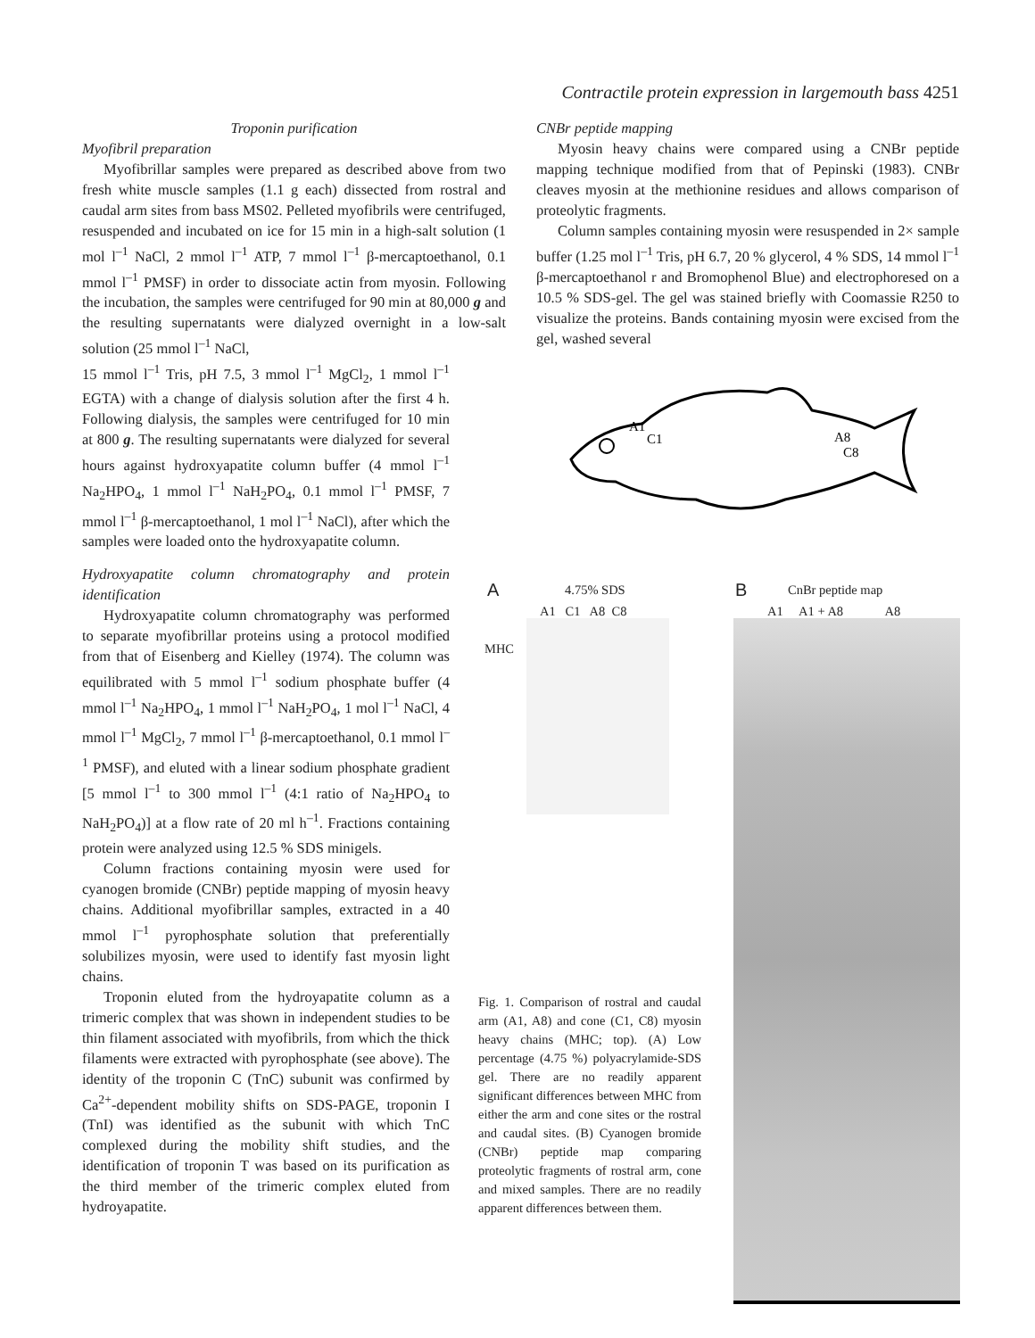Contractile protein expression in largemouth bass 4251
Troponin purification
Myofibril preparation
Myofibrillar samples were prepared as described above from two fresh white muscle samples (1.1 g each) dissected from rostral and caudal arm sites from bass MS02. Pelleted myofibrils were centrifuged, resuspended and incubated on ice for 15 min in a high-salt solution (1 mol l<sup>–1</sup> NaCl, 2 mmol l<sup>–1</sup> ATP, 7 mmol l<sup>–1</sup> β-mercaptoethanol, 0.1 mmol l<sup>–1</sup> PMSF) in order to dissociate actin from myosin. Following the incubation, the samples were centrifuged for 90 min at 80,000 g and the resulting supernatants were dialyzed overnight in a low-salt solution (25 mmol l<sup>–1</sup> NaCl,
15 mmol l<sup>–1</sup> Tris, pH 7.5, 3 mmol l<sup>–1</sup> MgCl<sub>2</sub>, 1 mmol l<sup>–1</sup> EGTA) with a change of dialysis solution after the first 4 h. Following dialysis, the samples were centrifuged for 10 min at 800 g. The resulting supernatants were dialyzed for several hours against hydroxyapatite column buffer (4 mmol l<sup>–1</sup> Na<sub>2</sub>HPO<sub>4</sub>, 1 mmol l<sup>–1</sup> NaH<sub>2</sub>PO<sub>4</sub>, 0.1 mmol l<sup>–1</sup> PMSF, 7 mmol l<sup>–1</sup> β-mercaptoethanol, 1 mol l<sup>–1</sup> NaCl), after which the samples were loaded onto the hydroxyapatite column.
Hydroxyapatite column chromatography and protein identification
Hydroxyapatite column chromatography was performed to separate myofibrillar proteins using a protocol modified from that of Eisenberg and Kielley (1974). The column was equilibrated with 5 mmol l<sup>–1</sup> sodium phosphate buffer (4 mmol l<sup>–1</sup> Na<sub>2</sub>HPO<sub>4</sub>, 1 mmol l<sup>–1</sup> NaH<sub>2</sub>PO<sub>4</sub>, 1 mol l<sup>–1</sup> NaCl, 4 mmol l<sup>–1</sup> MgCl<sub>2</sub>, 7 mmol l<sup>–1</sup> β-mercaptoethanol, 0.1 mmol l<sup>–1</sup> PMSF), and eluted with a linear sodium phosphate gradient [5 mmol l<sup>–1</sup> to 300 mmol l<sup>–1</sup> (4:1 ratio of Na<sub>2</sub>HPO<sub>4</sub> to NaH<sub>2</sub>PO<sub>4</sub>)] at a flow rate of 20 ml h<sup>–1</sup>. Fractions containing protein were analyzed using 12.5 % SDS minigels.
Column fractions containing myosin were used for cyanogen bromide (CNBr) peptide mapping of myosin heavy chains. Additional myofibrillar samples, extracted in a 40 mmol l<sup>–1</sup> pyrophosphate solution that preferentially solubilizes myosin, were used to identify fast myosin light chains.
Troponin eluted from the hydroyapatite column as a trimeric complex that was shown in independent studies to be thin filament associated with myofibrils, from which the thick filaments were extracted with pyrophosphate (see above). The identity of the troponin C (TnC) subunit was confirmed by Ca<sup>2+</sup>-dependent mobility shifts on SDS-PAGE, troponin I (TnI) was identified as the subunit with which TnC complexed during the mobility shift studies, and the identification of troponin T was based on its purification as the third member of the trimeric complex eluted from hydroyapatite.
CNBr peptide mapping
Myosin heavy chains were compared using a CNBr peptide mapping technique modified from that of Pepinski (1983). CNBr cleaves myosin at the methionine residues and allows comparison of proteolytic fragments.
Column samples containing myosin were resuspended in 2× sample buffer (1.25 mol l<sup>–1</sup> Tris, pH 6.7, 20 % glycerol, 4 % SDS, 14 mmol l<sup>–1</sup> β-mercaptoethanol r and Bromophenol Blue) and electrophoresed on a 10.5 % SDS-gel. The gel was stained briefly with Coomassie R250 to visualize the proteins. Bands containing myosin were excised from the gel, washed several
A1
C1
A8
C8
A 4.75% SDS
A1 C1 A8 C8
MHC
B CnBr peptide map
A1 A1 + A8 A8
Fig. 1. Comparison of rostral and caudal arm (A1, A8) and cone (C1, C8) myosin heavy chains (MHC; top). (A) Low percentage (4.75 %) polyacrylamide-SDS gel. There are no readily apparent significant differences between MHC from either the arm and cone sites or the rostral and caudal sites. (B) Cyanogen bromide (CNBr) peptide map comparing proteolytic fragments of rostral arm, cone and mixed samples. There are no readily apparent differences between them.